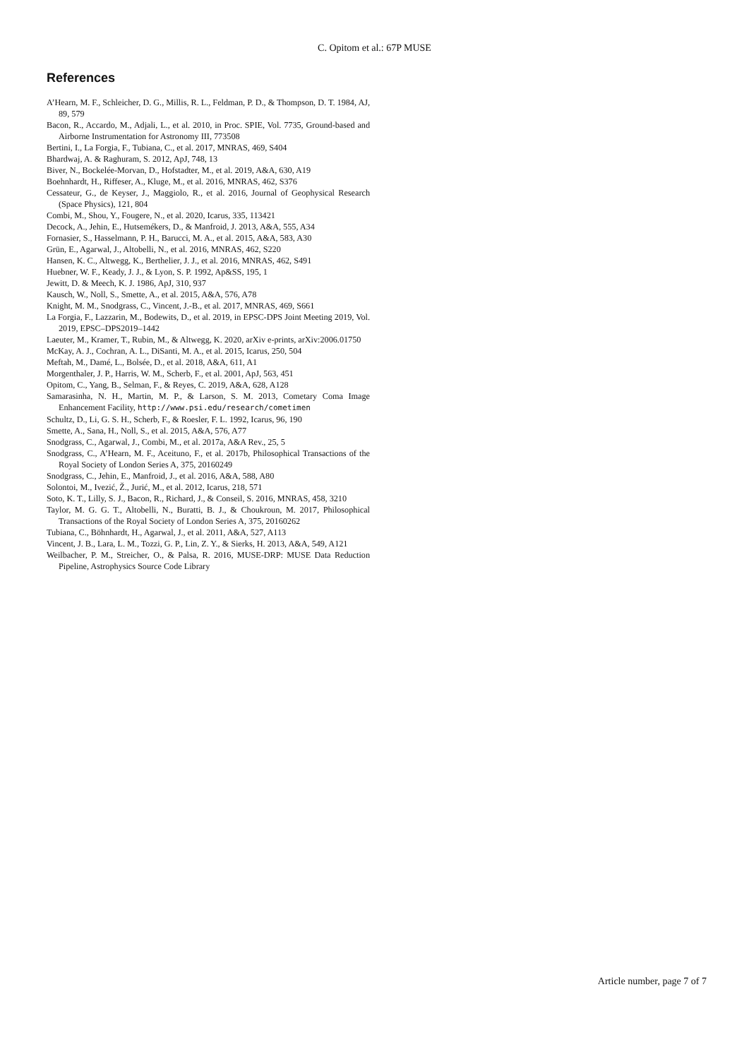C. Opitom et al.: 67P MUSE
References
A’Hearn, M. F., Schleicher, D. G., Millis, R. L., Feldman, P. D., & Thompson, D. T. 1984, AJ, 89, 579
Bacon, R., Accardo, M., Adjali, L., et al. 2010, in Proc. SPIE, Vol. 7735, Ground-based and Airborne Instrumentation for Astronomy III, 773508
Bertini, I., La Forgia, F., Tubiana, C., et al. 2017, MNRAS, 469, S404
Bhardwaj, A. & Raghuram, S. 2012, ApJ, 748, 13
Biver, N., Bockelée-Morvan, D., Hofstadter, M., et al. 2019, A&A, 630, A19
Boehnhardt, H., Riffeser, A., Kluge, M., et al. 2016, MNRAS, 462, S376
Cessateur, G., de Keyser, J., Maggiolo, R., et al. 2016, Journal of Geophysical Research (Space Physics), 121, 804
Combi, M., Shou, Y., Fougere, N., et al. 2020, Icarus, 335, 113421
Decock, A., Jehin, E., Hutsemékers, D., & Manfroid, J. 2013, A&A, 555, A34
Fornasier, S., Hasselmann, P. H., Barucci, M. A., et al. 2015, A&A, 583, A30
Grün, E., Agarwal, J., Altobelli, N., et al. 2016, MNRAS, 462, S220
Hansen, K. C., Altwegg, K., Berthelier, J. J., et al. 2016, MNRAS, 462, S491
Huebner, W. F., Keady, J. J., & Lyon, S. P. 1992, Ap&SS, 195, 1
Jewitt, D. & Meech, K. J. 1986, ApJ, 310, 937
Kausch, W., Noll, S., Smette, A., et al. 2015, A&A, 576, A78
Knight, M. M., Snodgrass, C., Vincent, J.-B., et al. 2017, MNRAS, 469, S661
La Forgia, F., Lazzarin, M., Bodewits, D., et al. 2019, in EPSC-DPS Joint Meeting 2019, Vol. 2019, EPSC–DPS2019–1442
Laeuter, M., Kramer, T., Rubin, M., & Altwegg, K. 2020, arXiv e-prints, arXiv:2006.01750
McKay, A. J., Cochran, A. L., DiSanti, M. A., et al. 2015, Icarus, 250, 504
Meftah, M., Damé, L., Bolsée, D., et al. 2018, A&A, 611, A1
Morgenthaler, J. P., Harris, W. M., Scherb, F., et al. 2001, ApJ, 563, 451
Opitom, C., Yang, B., Selman, F., & Reyes, C. 2019, A&A, 628, A128
Samarasinha, N. H., Martin, M. P., & Larson, S. M. 2013, Cometary Coma Image Enhancement Facility, http://www.psi.edu/research/cometimen
Schultz, D., Li, G. S. H., Scherb, F., & Roesler, F. L. 1992, Icarus, 96, 190
Smette, A., Sana, H., Noll, S., et al. 2015, A&A, 576, A77
Snodgrass, C., Agarwal, J., Combi, M., et al. 2017a, A&A Rev., 25, 5
Snodgrass, C., A’Hearn, M. F., Aceituno, F., et al. 2017b, Philosophical Transactions of the Royal Society of London Series A, 375, 20160249
Snodgrass, C., Jehin, E., Manfroid, J., et al. 2016, A&A, 588, A80
Solontoi, M., Ivezić, Ž., Jurić, M., et al. 2012, Icarus, 218, 571
Soto, K. T., Lilly, S. J., Bacon, R., Richard, J., & Conseil, S. 2016, MNRAS, 458, 3210
Taylor, M. G. G. T., Altobelli, N., Buratti, B. J., & Choukroun, M. 2017, Philosophical Transactions of the Royal Society of London Series A, 375, 20160262
Tubiana, C., Böhnhardt, H., Agarwal, J., et al. 2011, A&A, 527, A113
Vincent, J. B., Lara, L. M., Tozzi, G. P., Lin, Z. Y., & Sierks, H. 2013, A&A, 549, A121
Weilbacher, P. M., Streicher, O., & Palsa, R. 2016, MUSE-DRP: MUSE Data Reduction Pipeline, Astrophysics Source Code Library
Article number, page 7 of 7